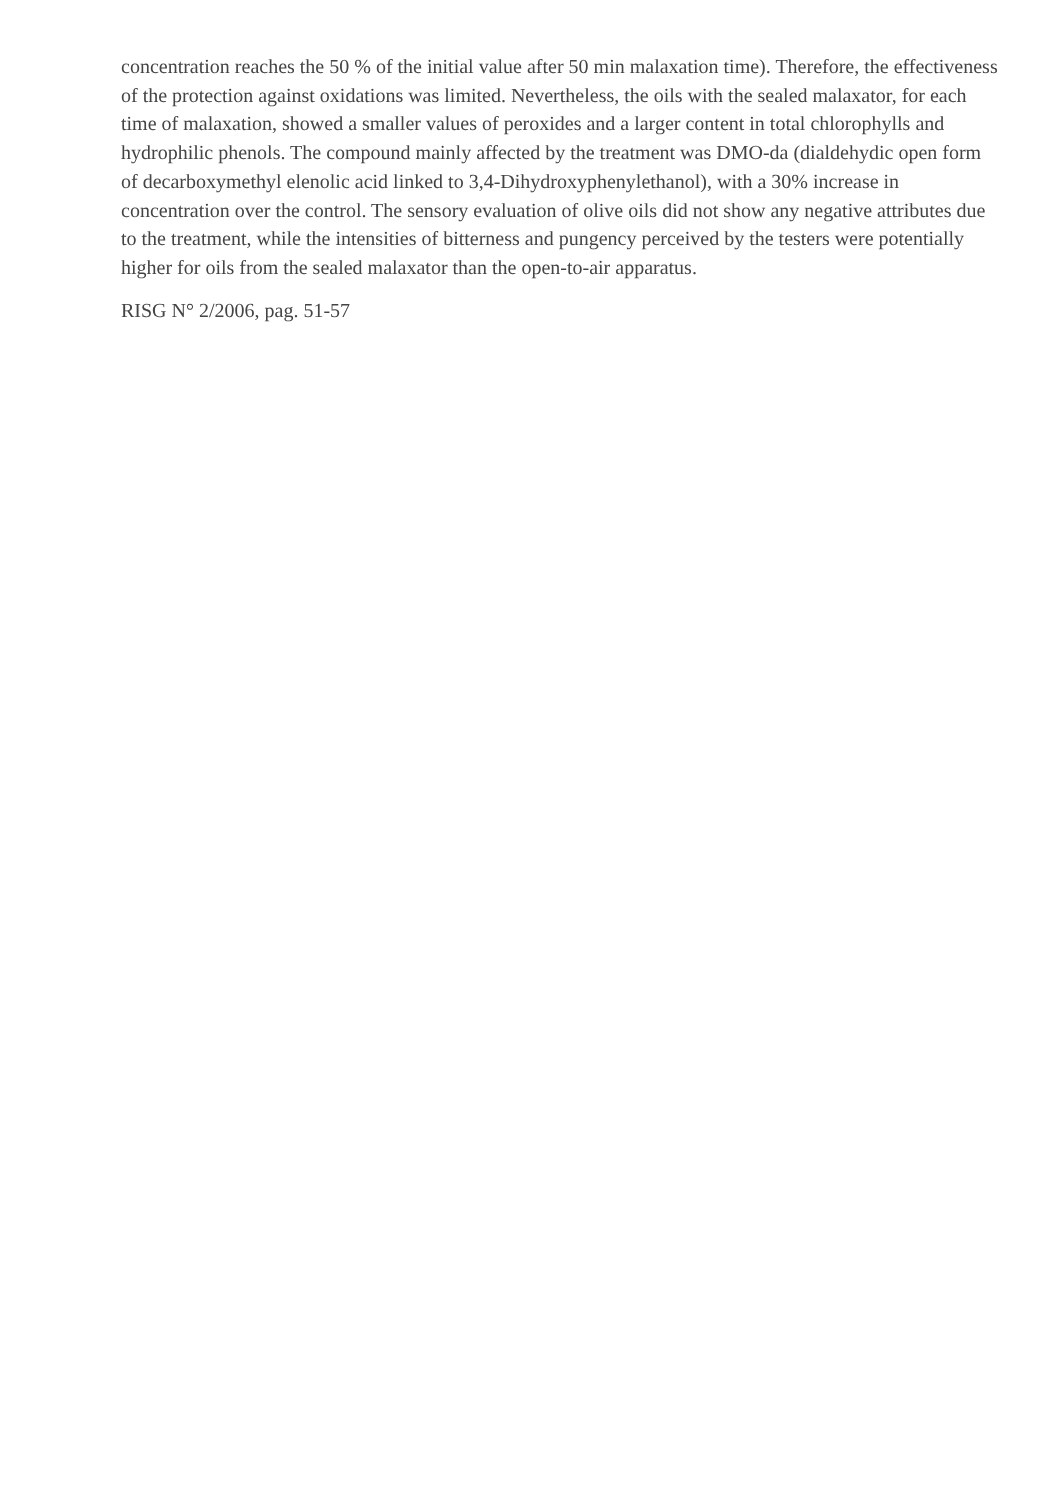concentration reaches the 50 % of the initial value after 50 min malaxation time). Therefore, the effectiveness of the protection against oxidations was limited. Nevertheless, the oils with the sealed malaxator, for each time of malaxation, showed a smaller values of peroxides and a larger content in total chlorophylls and hydrophilic phenols. The compound mainly affected by the treatment was DMO-da (dialdehydic open form of decarboxymethyl elenolic acid linked to 3,4-Dihydroxyphenylethanol), with a 30% increase in concentration over the control. The sensory evaluation of olive oils did not show any negative attributes due to the treatment, while the intensities of bitterness and pungency perceived by the testers were potentially higher for oils from the sealed malaxator than the open-to-air apparatus.
RISG N° 2/2006, pag. 51-57